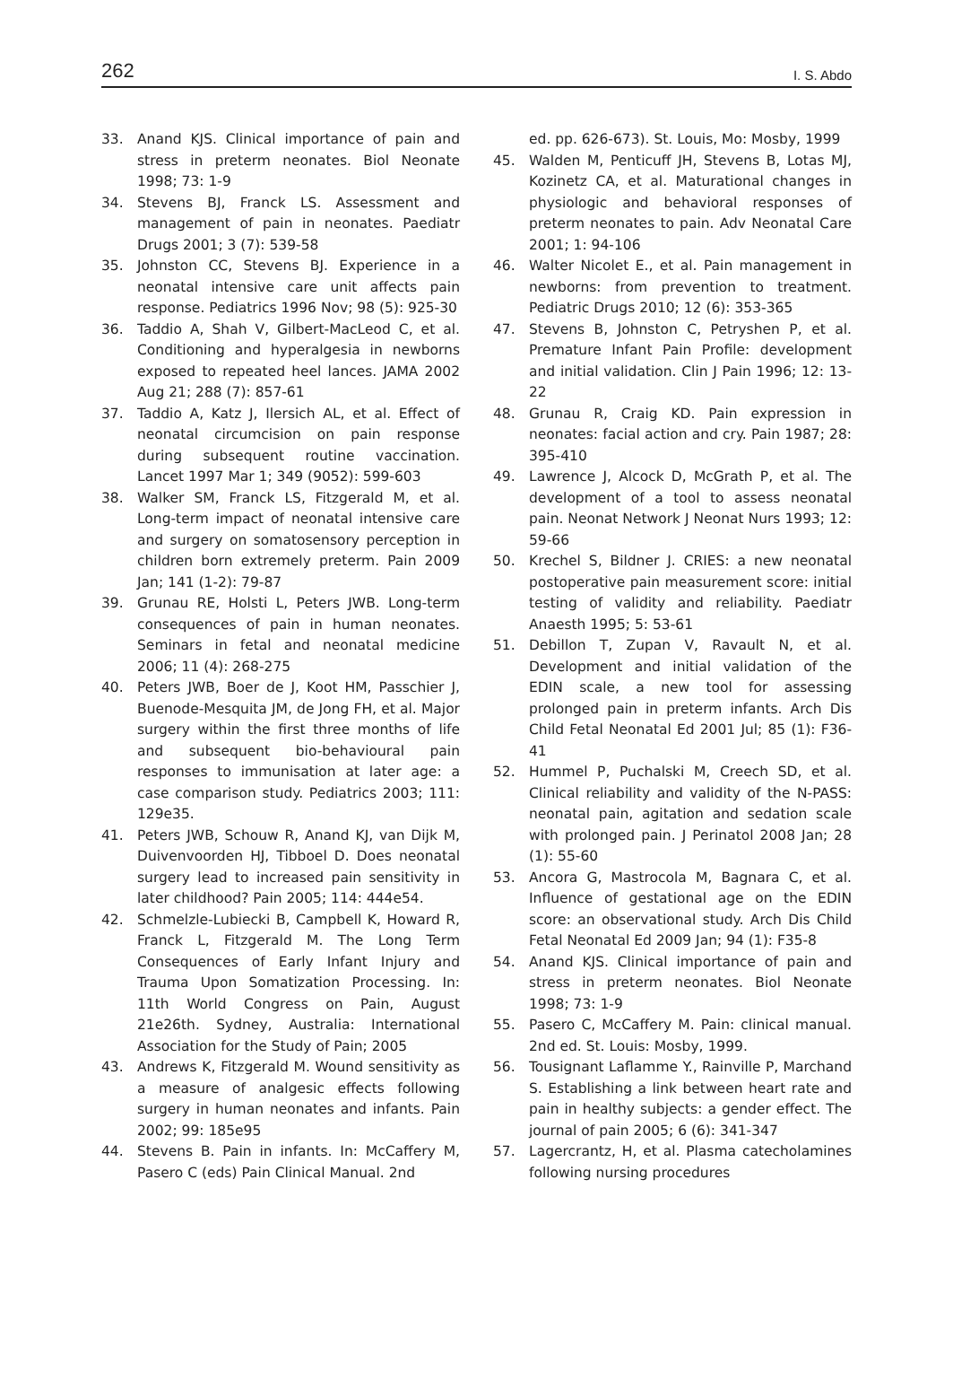262 I. S. Abdo
33. Anand KJS. Clinical importance of pain and stress in preterm neonates. Biol Neonate 1998; 73: 1-9
34. Stevens BJ, Franck LS. Assessment and management of pain in neonates. Paediatr Drugs 2001; 3 (7): 539-58
35. Johnston CC, Stevens BJ. Experience in a neonatal intensive care unit affects pain response. Pediatrics 1996 Nov; 98 (5): 925-30
36. Taddio A, Shah V, Gilbert-MacLeod C, et al. Conditioning and hyperalgesia in newborns exposed to repeated heel lances. JAMA 2002 Aug 21; 288 (7): 857-61
37. Taddio A, Katz J, Ilersich AL, et al. Effect of neonatal circumcision on pain response during subsequent routine vaccination. Lancet 1997 Mar 1; 349 (9052): 599-603
38. Walker SM, Franck LS, Fitzgerald M, et al. Long-term impact of neonatal intensive care and surgery on somatosensory perception in children born extremely preterm. Pain 2009 Jan; 141 (1-2): 79-87
39. Grunau RE, Holsti L, Peters JWB. Long-term consequences of pain in human neonates. Seminars in fetal and neonatal medicine 2006; 11 (4): 268-275
40. Peters JWB, Boer de J, Koot HM, Passchier J, Buenode-Mesquita JM, de Jong FH, et al. Major surgery within the first three months of life and subsequent bio-behavioural pain responses to immunisation at later age: a case comparison study. Pediatrics 2003; 111: 129e35.
41. Peters JWB, Schouw R, Anand KJ, van Dijk M, Duivenvoorden HJ, Tibboel D. Does neonatal surgery lead to increased pain sensitivity in later childhood? Pain 2005; 114: 444e54.
42. Schmelzle-Lubiecki B, Campbell K, Howard R, Franck L, Fitzgerald M. The Long Term Consequences of Early Infant Injury and Trauma Upon Somatization Processing. In: 11th World Congress on Pain, August 21e26th. Sydney, Australia: International Association for the Study of Pain; 2005
43. Andrews K, Fitzgerald M. Wound sensitivity as a measure of analgesic effects following surgery in human neonates and infants. Pain 2002; 99: 185e95
44. Stevens B. Pain in infants. In: McCaffery M, Pasero C (eds) Pain Clinical Manual. 2nd
ed. pp. 626-673). St. Louis, Mo: Mosby, 1999
45. Walden M, Penticuff JH, Stevens B, Lotas MJ, Kozinetz CA, et al. Maturational changes in physiologic and behavioral responses of preterm neonates to pain. Adv Neonatal Care 2001; 1: 94-106
46. Walter Nicolet E., et al. Pain management in newborns: from prevention to treatment. Pediatric Drugs 2010; 12 (6): 353-365
47. Stevens B, Johnston C, Petryshen P, et al. Premature Infant Pain Profile: development and initial validation. Clin J Pain 1996; 12: 13-22
48. Grunau R, Craig KD. Pain expression in neonates: facial action and cry. Pain 1987; 28: 395-410
49. Lawrence J, Alcock D, McGrath P, et al. The development of a tool to assess neonatal pain. Neonat Network J Neonat Nurs 1993; 12: 59-66
50. Krechel S, Bildner J. CRIES: a new neonatal postoperative pain measurement score: initial testing of validity and reliability. Paediatr Anaesth 1995; 5: 53-61
51. Debillon T, Zupan V, Ravault N, et al. Development and initial validation of the EDIN scale, a new tool for assessing prolonged pain in preterm infants. Arch Dis Child Fetal Neonatal Ed 2001 Jul; 85 (1): F36-41
52. Hummel P, Puchalski M, Creech SD, et al. Clinical reliability and validity of the N-PASS: neonatal pain, agitation and sedation scale with prolonged pain. J Perinatol 2008 Jan; 28 (1): 55-60
53. Ancora G, Mastrocola M, Bagnara C, et al. Influence of gestational age on the EDIN score: an observational study. Arch Dis Child Fetal Neonatal Ed 2009 Jan; 94 (1): F35-8
54. Anand KJS. Clinical importance of pain and stress in preterm neonates. Biol Neonate 1998; 73: 1-9
55. Pasero C, McCaffery M. Pain: clinical manual. 2nd ed. St. Louis: Mosby, 1999.
56. Tousignant Laflamme Y., Rainville P, Marchand S. Establishing a link between heart rate and pain in healthy subjects: a gender effect. The journal of pain 2005; 6 (6): 341-347
57. Lagercrantz, H, et al. Plasma catecholamines following nursing procedures